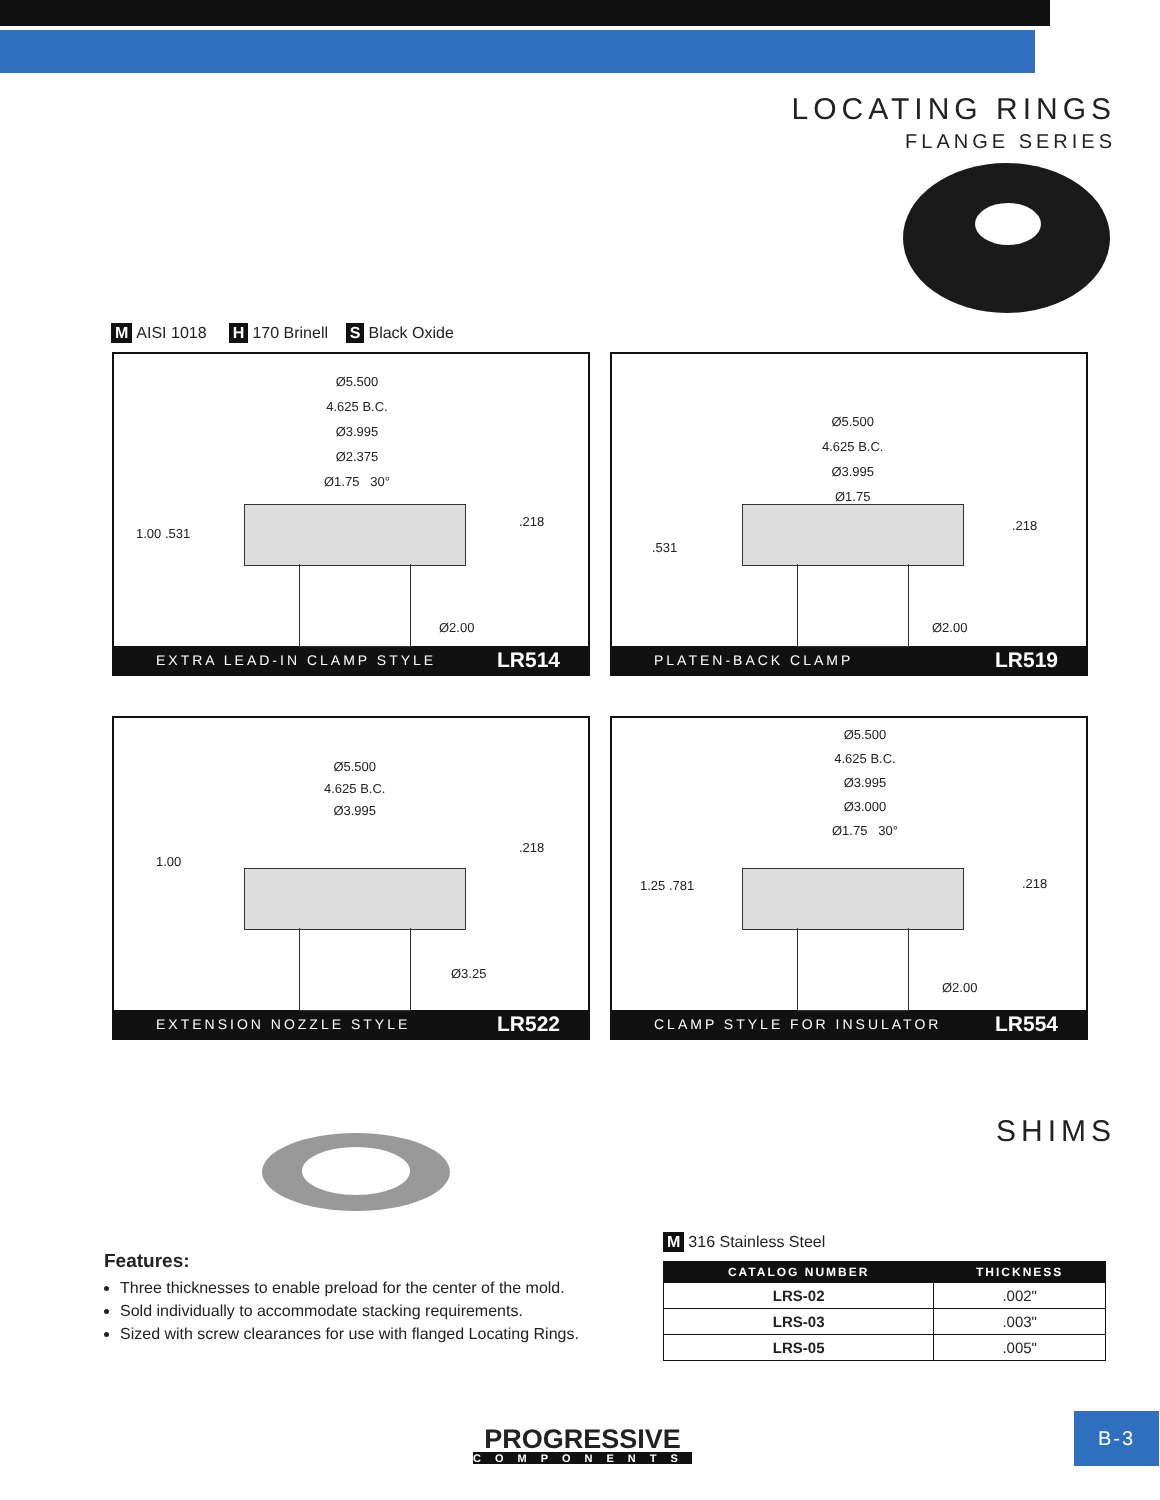LOCATING RINGS
FLANGE SERIES
M AISI 1018 H 170 Brinell S Black Oxide
Ø5.500
4.625 B.C.
Ø3.995
Ø2.375
Ø1.75 30°
1.00 .531
.218
Ø2.00
EXTRA LEAD-IN CLAMP STYLE LR514
Ø5.500
4.625 B.C.
Ø3.995
Ø1.75
.531
.218
Ø2.00
PLATEN-BACK CLAMP LR519
Ø5.500
4.625 B.C.
Ø3.995
1.00
.218
Ø3.25
EXTENSION NOZZLE STYLE LR522
Ø5.500
4.625 B.C.
Ø3.995
Ø3.000
Ø1.75 30°
1.25 .781 .218
Ø2.00
CLAMP STYLE FOR INSULATOR LR554
SHIMS
Features:
Three thicknesses to enable preload for the center of the mold.
Sold individually to accommodate stacking requirements.
Sized with screw clearances for use with flanged Locating Rings.
M 316 Stainless Steel
| CATALOG NUMBER | THICKNESS |
| --- | --- |
| LRS-02 | .002" |
| LRS-03 | .003" |
| LRS-05 | .005" |
PROGRESSIVE
COMPONENTS
B-3